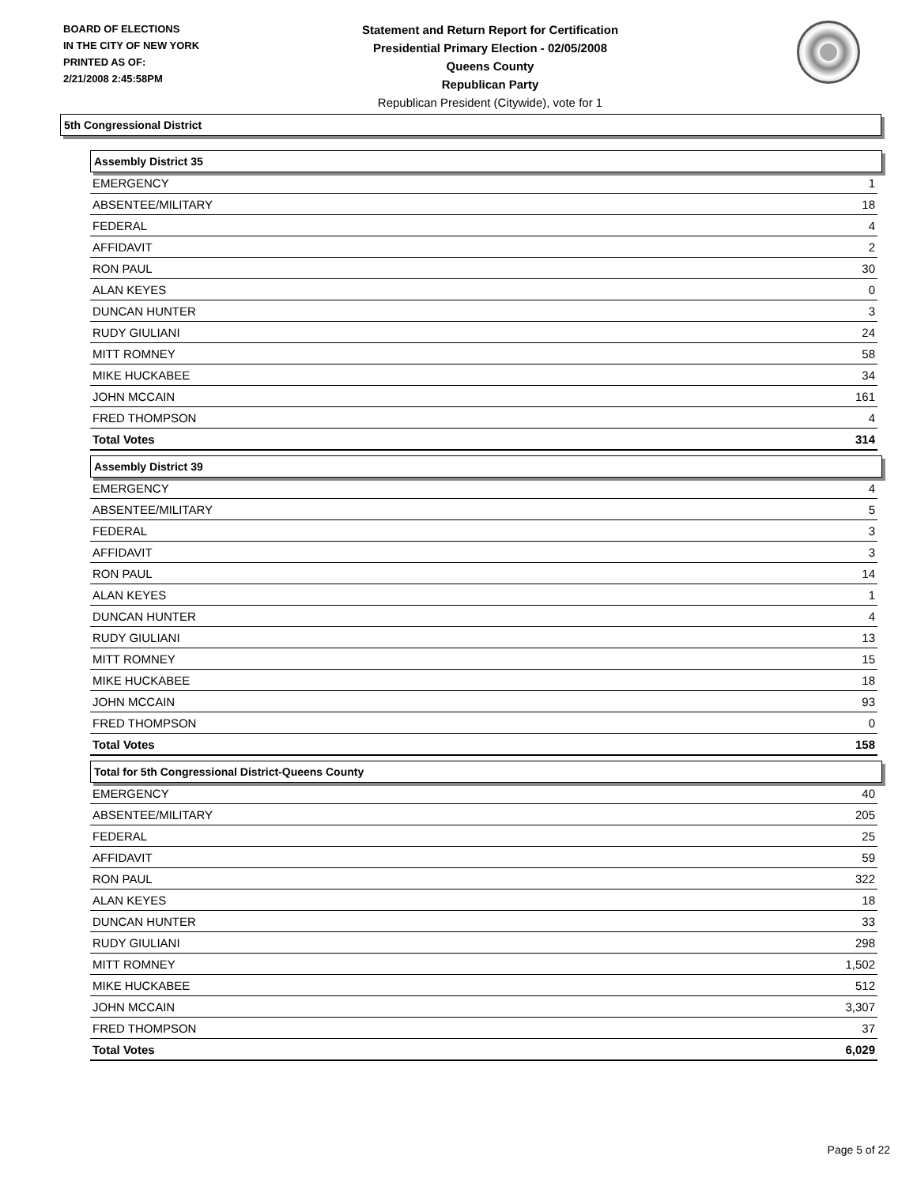BOARD OF ELECTIONS
IN THE CITY OF NEW YORK
PRINTED AS OF:
2/21/2008 2:45:58PM
Statement and Return Report for Certification
Presidential Primary Election - 02/05/2008
Queens County
Republican Party
Republican President (Citywide), vote for 1
5th Congressional District
Assembly District 35
| EMERGENCY | 1 |
| ABSENTEE/MILITARY | 18 |
| FEDERAL | 4 |
| AFFIDAVIT | 2 |
| RON PAUL | 30 |
| ALAN KEYES | 0 |
| DUNCAN HUNTER | 3 |
| RUDY GIULIANI | 24 |
| MITT ROMNEY | 58 |
| MIKE HUCKABEE | 34 |
| JOHN MCCAIN | 161 |
| FRED THOMPSON | 4 |
| Total Votes | 314 |
Assembly District 39
| EMERGENCY | 4 |
| ABSENTEE/MILITARY | 5 |
| FEDERAL | 3 |
| AFFIDAVIT | 3 |
| RON PAUL | 14 |
| ALAN KEYES | 1 |
| DUNCAN HUNTER | 4 |
| RUDY GIULIANI | 13 |
| MITT ROMNEY | 15 |
| MIKE HUCKABEE | 18 |
| JOHN MCCAIN | 93 |
| FRED THOMPSON | 0 |
| Total Votes | 158 |
Total for 5th Congressional District-Queens County
| EMERGENCY | 40 |
| ABSENTEE/MILITARY | 205 |
| FEDERAL | 25 |
| AFFIDAVIT | 59 |
| RON PAUL | 322 |
| ALAN KEYES | 18 |
| DUNCAN HUNTER | 33 |
| RUDY GIULIANI | 298 |
| MITT ROMNEY | 1,502 |
| MIKE HUCKABEE | 512 |
| JOHN MCCAIN | 3,307 |
| FRED THOMPSON | 37 |
| Total Votes | 6,029 |
Page 5 of 22